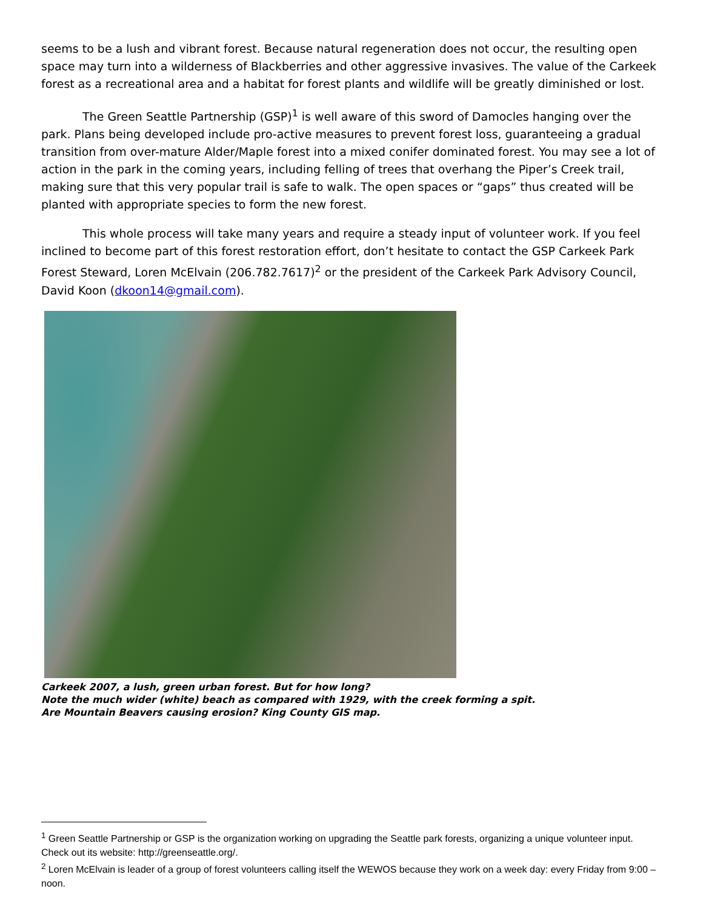seems to be a lush and vibrant forest. Because natural regeneration does not occur, the resulting open space may turn into a wilderness of Blackberries and other aggressive invasives. The value of the Carkeek forest as a recreational area and a habitat for forest plants and wildlife will be greatly diminished or lost.
The Green Seattle Partnership (GSP)<sup>1</sup> is well aware of this sword of Damocles hanging over the park. Plans being developed include pro-active measures to prevent forest loss, guaranteeing a gradual transition from over-mature Alder/Maple forest into a mixed conifer dominated forest. You may see a lot of action in the park in the coming years, including felling of trees that overhang the Piper’s Creek trail, making sure that this very popular trail is safe to walk. The open spaces or “gaps” thus created will be planted with appropriate species to form the new forest.
This whole process will take many years and require a steady input of volunteer work. If you feel inclined to become part of this forest restoration effort, don’t hesitate to contact the GSP Carkeek Park Forest Steward, Loren McElvain (206.782.7617)<sup>2</sup> or the president of the Carkeek Park Advisory Council, David Koon (dkoon14@gmail.com).
Carkeek 2007, a lush, green urban forest. But for how long?
Note the much wider (white) beach as compared with 1929, with the creek forming a spit.
Are Mountain Beavers causing erosion? King County GIS map.
<sup>1</sup> Green Seattle Partnership or GSP is the organization working on upgrading the Seattle park forests, organizing a unique volunteer input. Check out its website: http://greenseattle.org/.
<sup>2</sup> Loren McElvain is leader of a group of forest volunteers calling itself the WEWOS because they work on a week day: every Friday from 9:00 – noon.